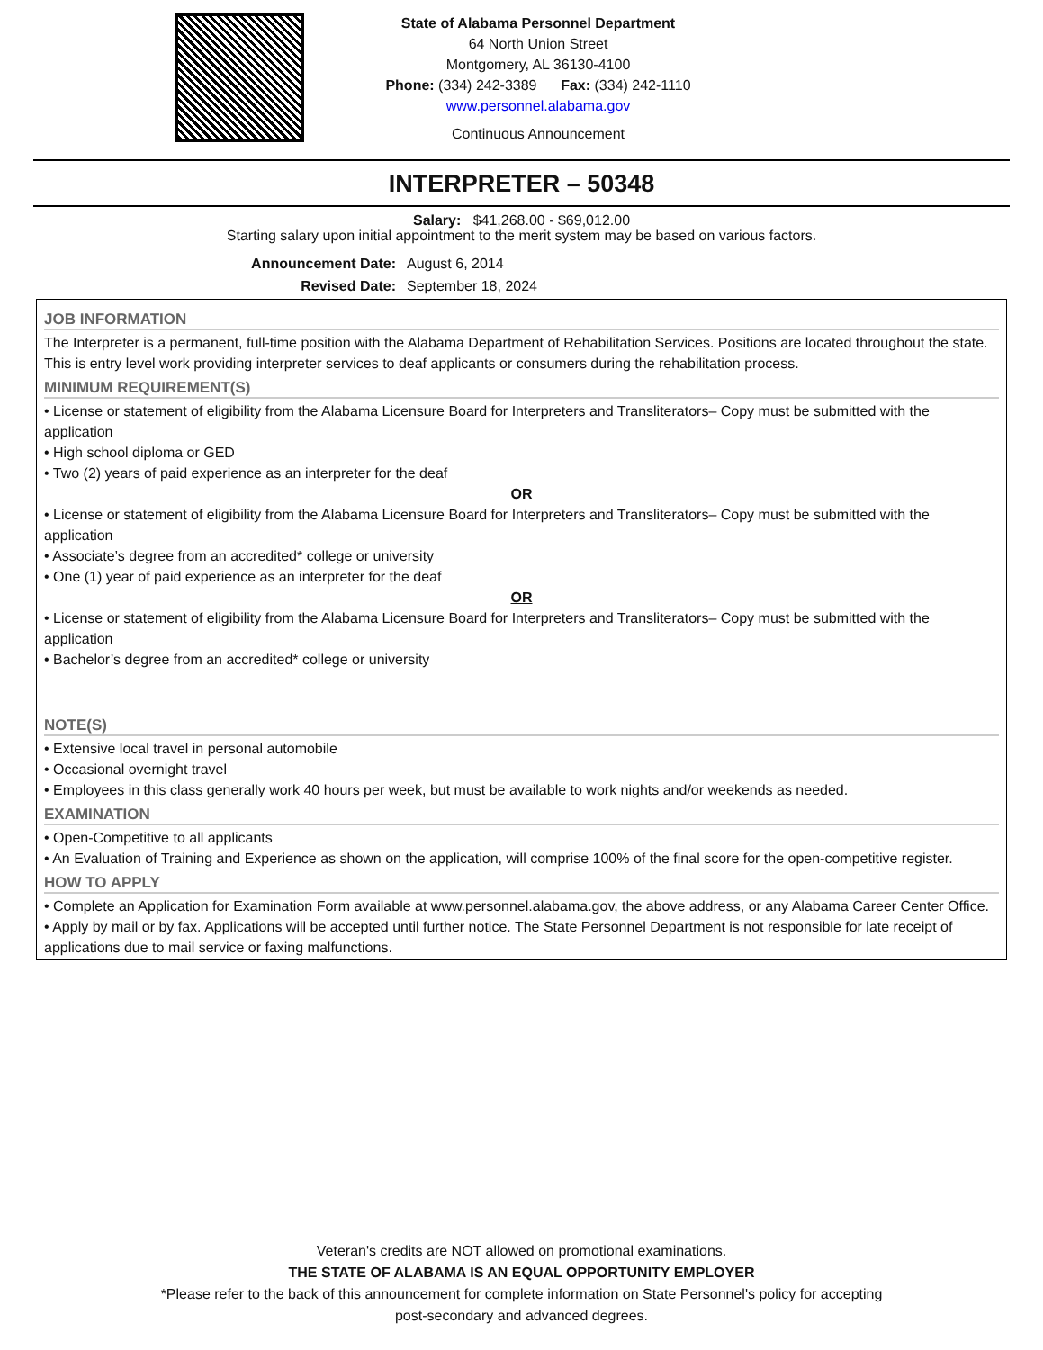State of Alabama Personnel Department
64 North Union Street
Montgomery, AL 36130-4100
Phone: (334) 242-3389 Fax: (334) 242-1110
www.personnel.alabama.gov
Continuous Announcement
INTERPRETER – 50348
Salary: $41,268.00 - $69,012.00
Starting salary upon initial appointment to the merit system may be based on various factors.
Announcement Date: August 6, 2014
Revised Date: September 18, 2024
JOB INFORMATION
The Interpreter is a permanent, full-time position with the Alabama Department of Rehabilitation Services. Positions are located throughout the state. This is entry level work providing interpreter services to deaf applicants or consumers during the rehabilitation process.
MINIMUM REQUIREMENT(S)
• License or statement of eligibility from the Alabama Licensure Board for Interpreters and Transliterators– Copy must be submitted with the application
• High school diploma or GED
• Two (2) years of paid experience as an interpreter for the deaf
OR
• License or statement of eligibility from the Alabama Licensure Board for Interpreters and Transliterators– Copy must be submitted with the application
• Associate’s degree from an accredited* college or university
• One (1) year of paid experience as an interpreter for the deaf
OR
• License or statement of eligibility from the Alabama Licensure Board for Interpreters and Transliterators– Copy must be submitted with the application
• Bachelor’s degree from an accredited* college or university
NOTE(S)
• Extensive local travel in personal automobile
• Occasional overnight travel
• Employees in this class generally work 40 hours per week, but must be available to work nights and/or weekends as needed.
EXAMINATION
• Open-Competitive to all applicants
• An Evaluation of Training and Experience as shown on the application, will comprise 100% of the final score for the open-competitive register.
HOW TO APPLY
• Complete an Application for Examination Form available at www.personnel.alabama.gov, the above address, or any Alabama Career Center Office.
• Apply by mail or by fax. Applications will be accepted until further notice. The State Personnel Department is not responsible for late receipt of applications due to mail service or faxing malfunctions.
Veteran's credits are NOT allowed on promotional examinations.
THE STATE OF ALABAMA IS AN EQUAL OPPORTUNITY EMPLOYER
*Please refer to the back of this announcement for complete information on State Personnel's policy for accepting
post-secondary and advanced degrees.